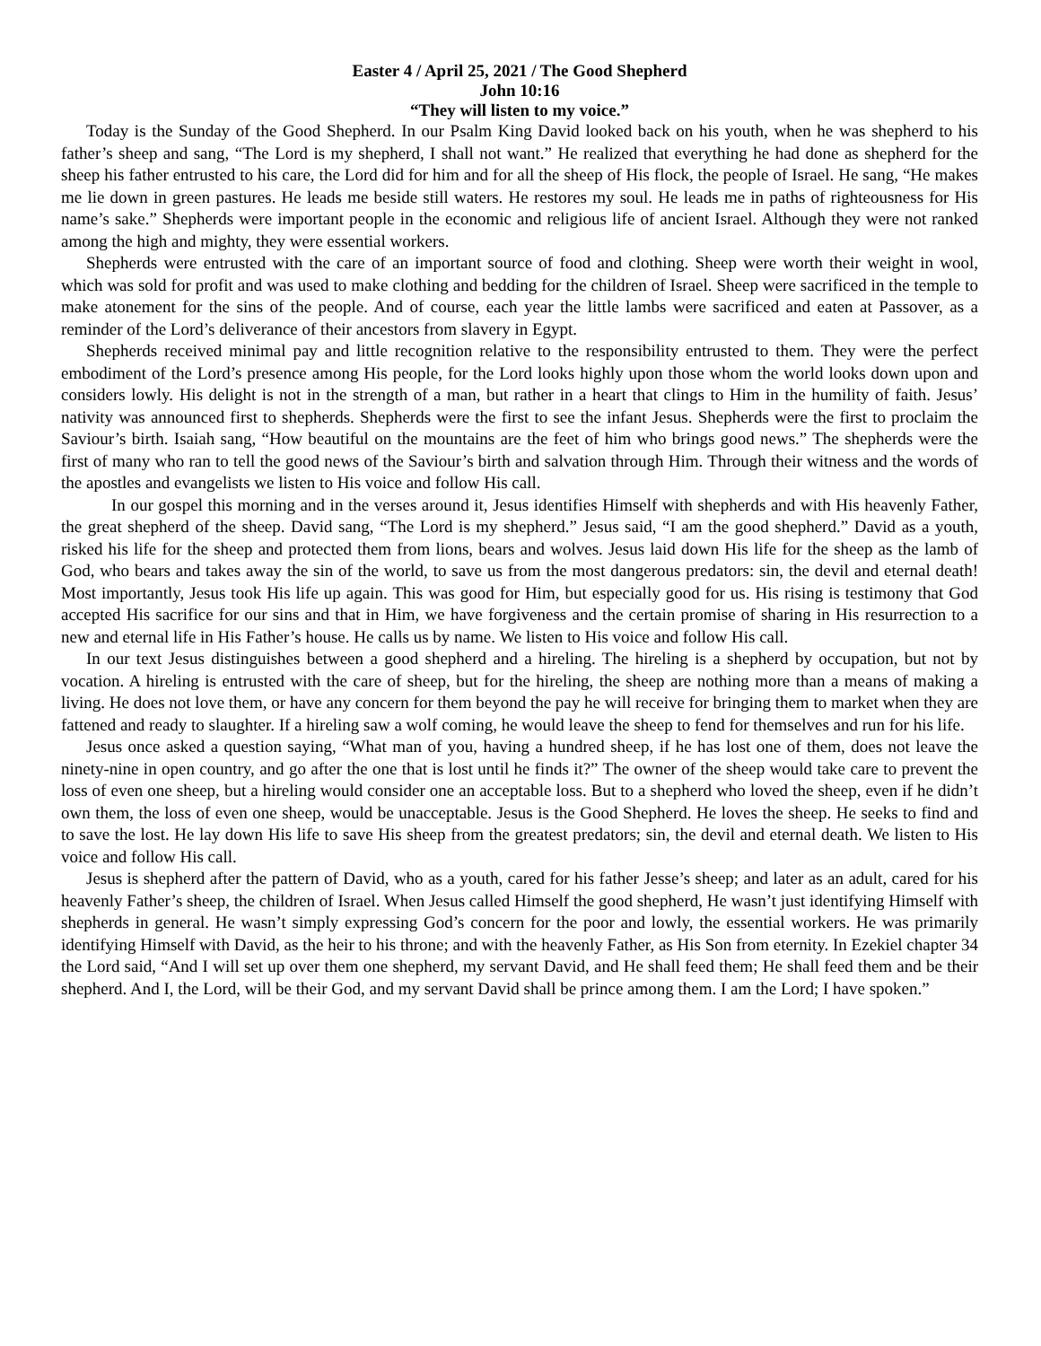Easter 4 / April 25, 2021 / The Good Shepherd
John 10:16
“They will listen to my voice.”
Today is the Sunday of the Good Shepherd. In our Psalm King David looked back on his youth, when he was shepherd to his father’s sheep and sang, “The Lord is my shepherd, I shall not want.” He realized that everything he had done as shepherd for the sheep his father entrusted to his care, the Lord did for him and for all the sheep of His flock, the people of Israel. He sang, “He makes me lie down in green pastures. He leads me beside still waters. He restores my soul. He leads me in paths of righteousness for His name’s sake.” Shepherds were important people in the economic and religious life of ancient Israel. Although they were not ranked among the high and mighty, they were essential workers.
Shepherds were entrusted with the care of an important source of food and clothing. Sheep were worth their weight in wool, which was sold for profit and was used to make clothing and bedding for the children of Israel. Sheep were sacrificed in the temple to make atonement for the sins of the people. And of course, each year the little lambs were sacrificed and eaten at Passover, as a reminder of the Lord’s deliverance of their ancestors from slavery in Egypt.
Shepherds received minimal pay and little recognition relative to the responsibility entrusted to them. They were the perfect embodiment of the Lord’s presence among His people, for the Lord looks highly upon those whom the world looks down upon and considers lowly. His delight is not in the strength of a man, but rather in a heart that clings to Him in the humility of faith. Jesus’ nativity was announced first to shepherds. Shepherds were the first to see the infant Jesus. Shepherds were the first to proclaim the Saviour’s birth. Isaiah sang, “How beautiful on the mountains are the feet of him who brings good news.” The shepherds were the first of many who ran to tell the good news of the Saviour’s birth and salvation through Him. Through their witness and the words of the apostles and evangelists we listen to His voice and follow His call.
In our gospel this morning and in the verses around it, Jesus identifies Himself with shepherds and with His heavenly Father, the great shepherd of the sheep. David sang, “The Lord is my shepherd.” Jesus said, “I am the good shepherd.” David as a youth, risked his life for the sheep and protected them from lions, bears and wolves. Jesus laid down His life for the sheep as the lamb of God, who bears and takes away the sin of the world, to save us from the most dangerous predators: sin, the devil and eternal death! Most importantly, Jesus took His life up again. This was good for Him, but especially good for us. His rising is testimony that God accepted His sacrifice for our sins and that in Him, we have forgiveness and the certain promise of sharing in His resurrection to a new and eternal life in His Father’s house. He calls us by name. We listen to His voice and follow His call.
In our text Jesus distinguishes between a good shepherd and a hireling. The hireling is a shepherd by occupation, but not by vocation. A hireling is entrusted with the care of sheep, but for the hireling, the sheep are nothing more than a means of making a living. He does not love them, or have any concern for them beyond the pay he will receive for bringing them to market when they are fattened and ready to slaughter. If a hireling saw a wolf coming, he would leave the sheep to fend for themselves and run for his life.
Jesus once asked a question saying, “What man of you, having a hundred sheep, if he has lost one of them, does not leave the ninety-nine in open country, and go after the one that is lost until he finds it?” The owner of the sheep would take care to prevent the loss of even one sheep, but a hireling would consider one an acceptable loss. But to a shepherd who loved the sheep, even if he didn’t own them, the loss of even one sheep, would be unacceptable. Jesus is the Good Shepherd. He loves the sheep. He seeks to find and to save the lost. He lay down His life to save His sheep from the greatest predators; sin, the devil and eternal death. We listen to His voice and follow His call.
Jesus is shepherd after the pattern of David, who as a youth, cared for his father Jesse’s sheep; and later as an adult, cared for his heavenly Father’s sheep, the children of Israel. When Jesus called Himself the good shepherd, He wasn’t just identifying Himself with shepherds in general. He wasn’t simply expressing God’s concern for the poor and lowly, the essential workers. He was primarily identifying Himself with David, as the heir to his throne; and with the heavenly Father, as His Son from eternity. In Ezekiel chapter 34 the Lord said, “And I will set up over them one shepherd, my servant David, and He shall feed them; He shall feed them and be their shepherd. And I, the Lord, will be their God, and my servant David shall be prince among them. I am the Lord; I have spoken.”